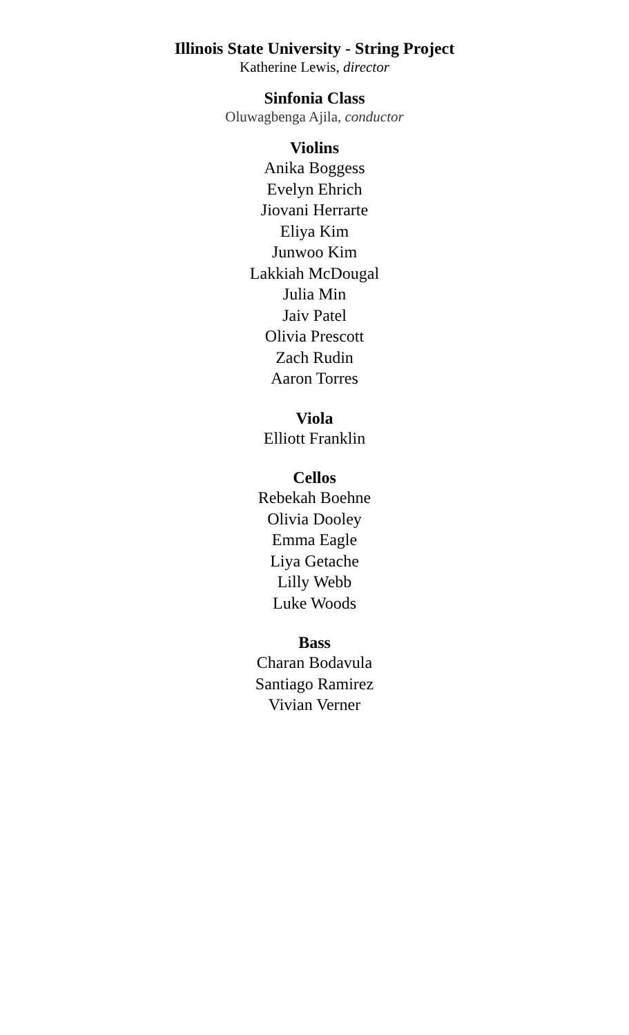Illinois State University - String Project
Katherine Lewis, director
Sinfonia Class
Oluwagbenga Ajila, conductor
Violins
Anika Boggess
Evelyn Ehrich
Jiovani Herrarte
Eliya Kim
Junwoo Kim
Lakkiah McDougal
Julia Min
Jaiv Patel
Olivia Prescott
Zach Rudin
Aaron Torres
Viola
Elliott Franklin
Cellos
Rebekah Boehne
Olivia Dooley
Emma Eagle
Liya Getache
Lilly Webb
Luke Woods
Bass
Charan Bodavula
Santiago Ramirez
Vivian Verner